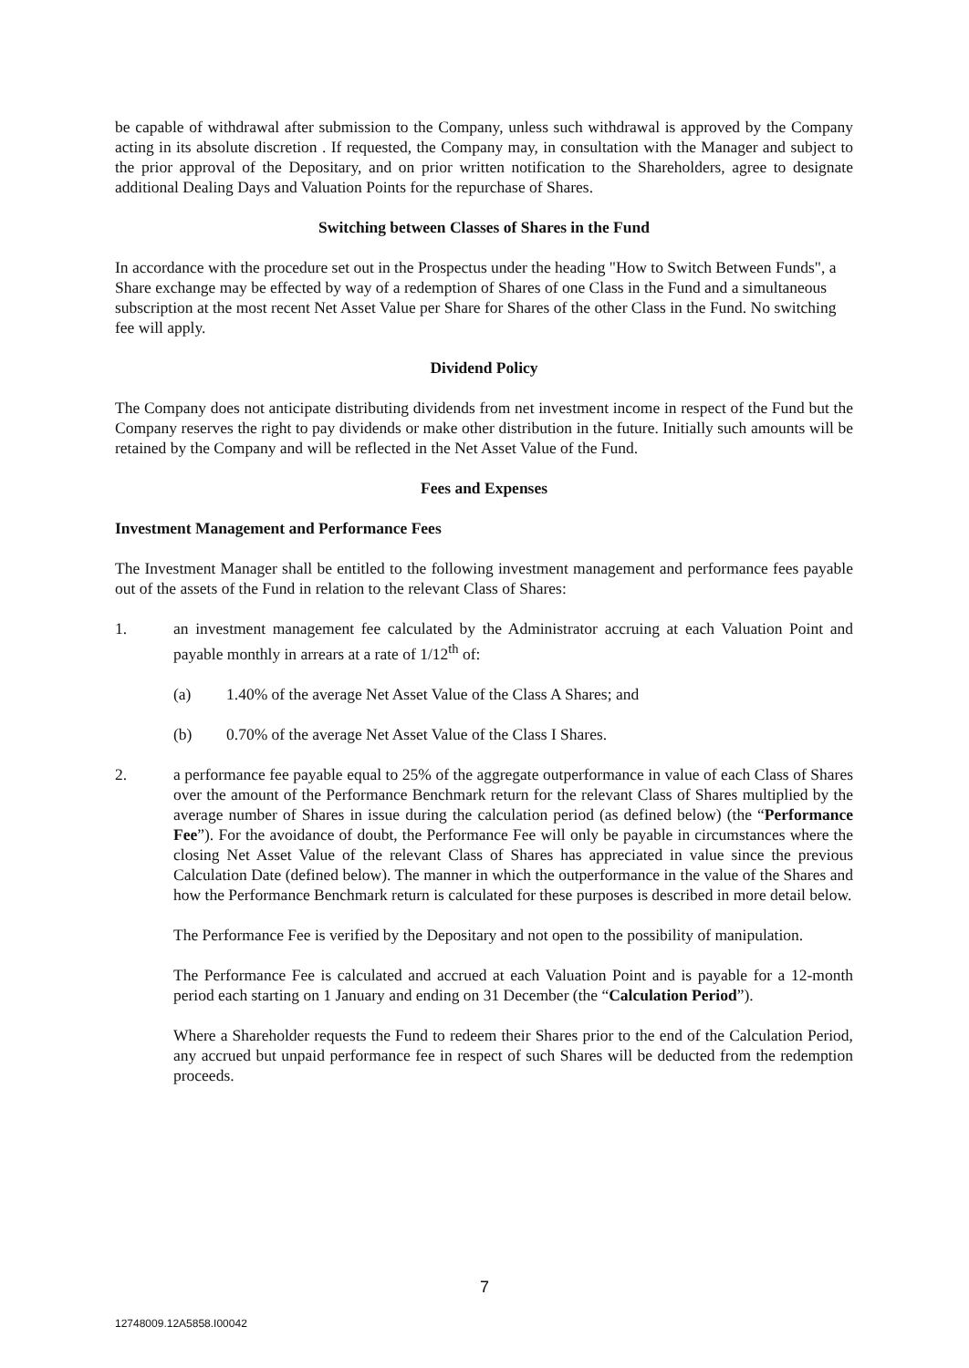be capable of withdrawal after submission to the Company, unless such withdrawal is approved by the Company acting in its absolute discretion . If requested, the Company may, in consultation with the Manager and subject to the prior approval of the Depositary, and on prior written notification to the Shareholders, agree to designate additional Dealing Days and Valuation Points for the repurchase of Shares.
Switching between Classes of Shares in the Fund
In accordance with the procedure set out in the Prospectus under the heading "How to Switch Between Funds", a Share exchange may be effected by way of a redemption of Shares of one Class in the Fund and a simultaneous subscription at the most recent Net Asset Value per Share for Shares of the other Class in the Fund. No switching fee will apply.
Dividend Policy
The Company does not anticipate distributing dividends from net investment income in respect of the Fund but the Company reserves the right to pay dividends or make other distribution in the future. Initially such amounts will be retained by the Company and will be reflected in the Net Asset Value of the Fund.
Fees and Expenses
Investment Management and Performance Fees
The Investment Manager shall be entitled to the following investment management and performance fees payable out of the assets of the Fund in relation to the relevant Class of Shares:
1. an investment management fee calculated by the Administrator accruing at each Valuation Point and payable monthly in arrears at a rate of 1/12<sup>th</sup> of:
(a) 1.40% of the average Net Asset Value of the Class A Shares; and
(b) 0.70% of the average Net Asset Value of the Class I Shares.
2. a performance fee payable equal to 25% of the aggregate outperformance in value of each Class of Shares over the amount of the Performance Benchmark return for the relevant Class of Shares multiplied by the average number of Shares in issue during the calculation period (as defined below) (the “Performance Fee”). For the avoidance of doubt, the Performance Fee will only be payable in circumstances where the closing Net Asset Value of the relevant Class of Shares has appreciated in value since the previous Calculation Date (defined below). The manner in which the outperformance in the value of the Shares and how the Performance Benchmark return is calculated for these purposes is described in more detail below.
The Performance Fee is verified by the Depositary and not open to the possibility of manipulation.
The Performance Fee is calculated and accrued at each Valuation Point and is payable for a 12-month period each starting on 1 January and ending on 31 December (the “Calculation Period”).
Where a Shareholder requests the Fund to redeem their Shares prior to the end of the Calculation Period, any accrued but unpaid performance fee in respect of such Shares will be deducted from the redemption proceeds.
7
12748009.12A5858.I00042